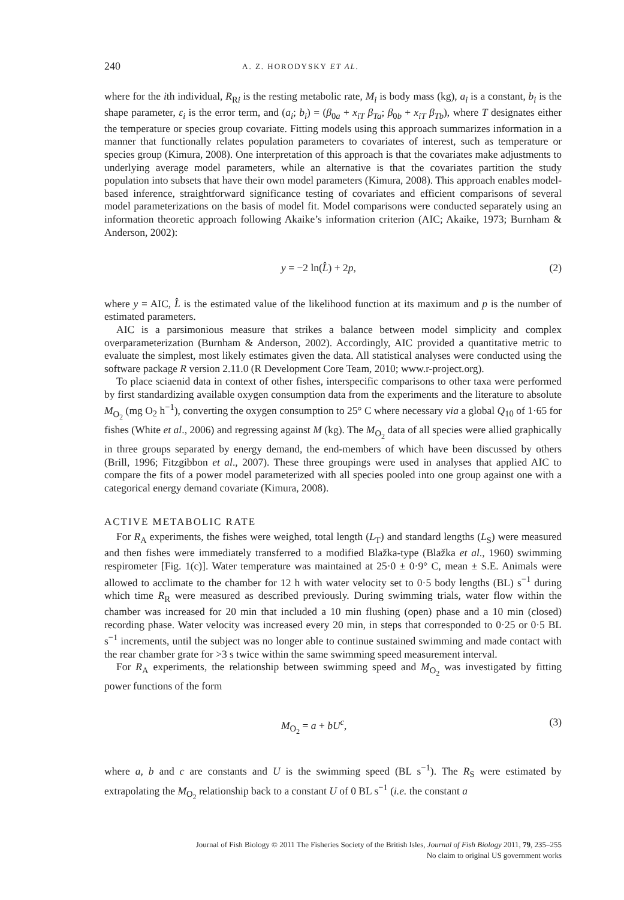240 A. Z. HORODYSKY ET AL.
where for the ith individual, R<sub>Ri</sub> is the resting metabolic rate, M<sub>i</sub> is body mass (kg), a<sub>i</sub> is a constant, b<sub>i</sub> is the shape parameter, ε<sub>i</sub> is the error term, and (a<sub>i</sub>; b<sub>i</sub>) = (β<sub>0a</sub> + x<sub>iT</sub> β<sub>Ta</sub>; β<sub>0b</sub> + x<sub>iT</sub> β<sub>Tb</sub>), where T designates either the temperature or species group covariate. Fitting models using this approach summarizes information in a manner that functionally relates population parameters to covariates of interest, such as temperature or species group (Kimura, 2008). One interpretation of this approach is that the covariates make adjustments to underlying average model parameters, while an alternative is that the covariates partition the study population into subsets that have their own model parameters (Kimura, 2008). This approach enables model-based inference, straightforward significance testing of covariates and efficient comparisons of several model parameterizations on the basis of model fit. Model comparisons were conducted separately using an information theoretic approach following Akaike’s information criterion (AIC; Akaike, 1973; Burnham & Anderson, 2002):
y = −2 ln(L̂) + 2p, (2)
where y = AIC, L̂ is the estimated value of the likelihood function at its maximum and p is the number of estimated parameters.
AIC is a parsimonious measure that strikes a balance between model simplicity and complex overparameterization (Burnham & Anderson, 2002). Accordingly, AIC provided a quantitative metric to evaluate the simplest, most likely estimates given the data. All statistical analyses were conducted using the software package R version 2.11.0 (R Development Core Team, 2010; www.r-project.org).
To place sciaenid data in context of other fishes, interspecific comparisons to other taxa were performed by first standardizing available oxygen consumption data from the experiments and the literature to absolute M<sub>O<sub>2</sub></sub> (mg O<sub>2</sub> h<sup>−1</sup>), converting the oxygen consumption to 25° C where necessary via a global Q<sub>10</sub> of 1·65 for fishes (White et al., 2006) and regressing against M (kg). The M<sub>O<sub>2</sub></sub> data of all species were allied graphically in three groups separated by energy demand, the end-members of which have been discussed by others (Brill, 1996; Fitzgibbon et al., 2007). These three groupings were used in analyses that applied AIC to compare the fits of a power model parameterized with all species pooled into one group against one with a categorical energy demand covariate (Kimura, 2008).
ACTIVE METABOLIC RATE
For R<sub>A</sub> experiments, the fishes were weighed, total length (L<sub>T</sub>) and standard lengths (L<sub>S</sub>) were measured and then fishes were immediately transferred to a modified Blažka-type (Blažka et al., 1960) swimming respirometer [Fig. 1(c)]. Water temperature was maintained at 25·0 ± 0·9° C, mean ± S.E. Animals were allowed to acclimate to the chamber for 12 h with water velocity set to 0·5 body lengths (BL) s<sup>−1</sup> during which time R<sub>R</sub> were measured as described previously. During swimming trials, water flow within the chamber was increased for 20 min that included a 10 min flushing (open) phase and a 10 min (closed) recording phase. Water velocity was increased every 20 min, in steps that corresponded to 0·25 or 0·5 BL s<sup>−1</sup> increments, until the subject was no longer able to continue sustained swimming and made contact with the rear chamber grate for >3 s twice within the same swimming speed measurement interval.
For R<sub>A</sub> experiments, the relationship between swimming speed and M<sub>O<sub>2</sub></sub> was investigated by fitting power functions of the form
M<sub>O<sub>2</sub></sub> = a + bU<sup>c</sup>, (3)
where a, b and c are constants and U is the swimming speed (BL s<sup>−1</sup>). The R<sub>S</sub> were estimated by extrapolating the M<sub>O<sub>2</sub></sub> relationship back to a constant U of 0 BL s<sup>−1</sup> (i.e. the constant a
Journal of Fish Biology © 2011 The Fisheries Society of the British Isles, Journal of Fish Biology 2011, 79, 235–255
No claim to original US government works